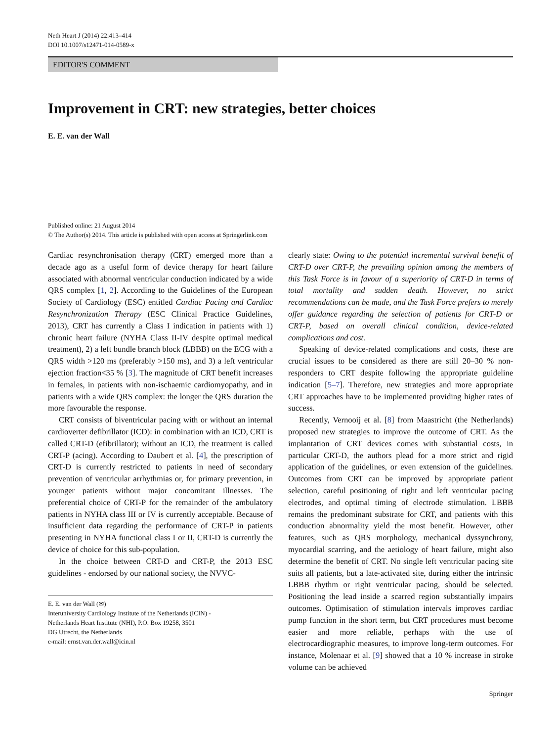Neth Heart J (2014) 22:413–414
DOI 10.1007/s12471-014-0589-x
EDITOR'S COMMENT
Improvement in CRT: new strategies, better choices
E. E. van der Wall
Published online: 21 August 2014
© The Author(s) 2014. This article is published with open access at Springerlink.com
Cardiac resynchronisation therapy (CRT) emerged more than a decade ago as a useful form of device therapy for heart failure associated with abnormal ventricular conduction indicated by a wide QRS complex [1, 2]. According to the Guidelines of the European Society of Cardiology (ESC) entitled Cardiac Pacing and Cardiac Resynchronization Therapy (ESC Clinical Practice Guidelines, 2013), CRT has currently a Class I indication in patients with 1) chronic heart failure (NYHA Class II-IV despite optimal medical treatment), 2) a left bundle branch block (LBBB) on the ECG with a QRS width >120 ms (preferably >150 ms), and 3) a left ventricular ejection fraction<35 % [3]. The magnitude of CRT benefit increases in females, in patients with non-ischaemic cardiomyopathy, and in patients with a wide QRS complex: the longer the QRS duration the more favourable the response.
CRT consists of biventricular pacing with or without an internal cardioverter defibrillator (ICD): in combination with an ICD, CRT is called CRT-D (efibrillator); without an ICD, the treatment is called CRT-P (acing). According to Daubert et al. [4], the prescription of CRT-D is currently restricted to patients in need of secondary prevention of ventricular arrhythmias or, for primary prevention, in younger patients without major concomitant illnesses. The preferential choice of CRT-P for the remainder of the ambulatory patients in NYHA class III or IV is currently acceptable. Because of insufficient data regarding the performance of CRT-P in patients presenting in NYHA functional class I or II, CRT-D is currently the device of choice for this sub-population.
In the choice between CRT-D and CRT-P, the 2013 ESC guidelines - endorsed by our national society, the NVVC-
E. E. van der Wall (✉)
Interuniversity Cardiology Institute of the Netherlands (ICIN) -
Netherlands Heart Institute (NHI), P.O. Box 19258, 3501
DG Utrecht, the Netherlands
e-mail: ernst.van.der.wall@icin.nl
clearly state: Owing to the potential incremental survival benefit of CRT-D over CRT-P, the prevailing opinion among the members of this Task Force is in favour of a superiority of CRT-D in terms of total mortality and sudden death. However, no strict recommendations can be made, and the Task Force prefers to merely offer guidance regarding the selection of patients for CRT-D or CRT-P, based on overall clinical condition, device-related complications and cost.
Speaking of device-related complications and costs, these are crucial issues to be considered as there are still 20–30 % non-responders to CRT despite following the appropriate guideline indication [5–7]. Therefore, new strategies and more appropriate CRT approaches have to be implemented providing higher rates of success.
Recently, Vernooij et al. [8] from Maastricht (the Netherlands) proposed new strategies to improve the outcome of CRT. As the implantation of CRT devices comes with substantial costs, in particular CRT-D, the authors plead for a more strict and rigid application of the guidelines, or even extension of the guidelines. Outcomes from CRT can be improved by appropriate patient selection, careful positioning of right and left ventricular pacing electrodes, and optimal timing of electrode stimulation. LBBB remains the predominant substrate for CRT, and patients with this conduction abnormality yield the most benefit. However, other features, such as QRS morphology, mechanical dyssynchrony, myocardial scarring, and the aetiology of heart failure, might also determine the benefit of CRT. No single left ventricular pacing site suits all patients, but a late-activated site, during either the intrinsic LBBB rhythm or right ventricular pacing, should be selected. Positioning the lead inside a scarred region substantially impairs outcomes. Optimisation of stimulation intervals improves cardiac pump function in the short term, but CRT procedures must become easier and more reliable, perhaps with the use of electrocardiographic measures, to improve long-term outcomes. For instance, Molenaar et al. [9] showed that a 10 % increase in stroke volume can be achieved
Springer